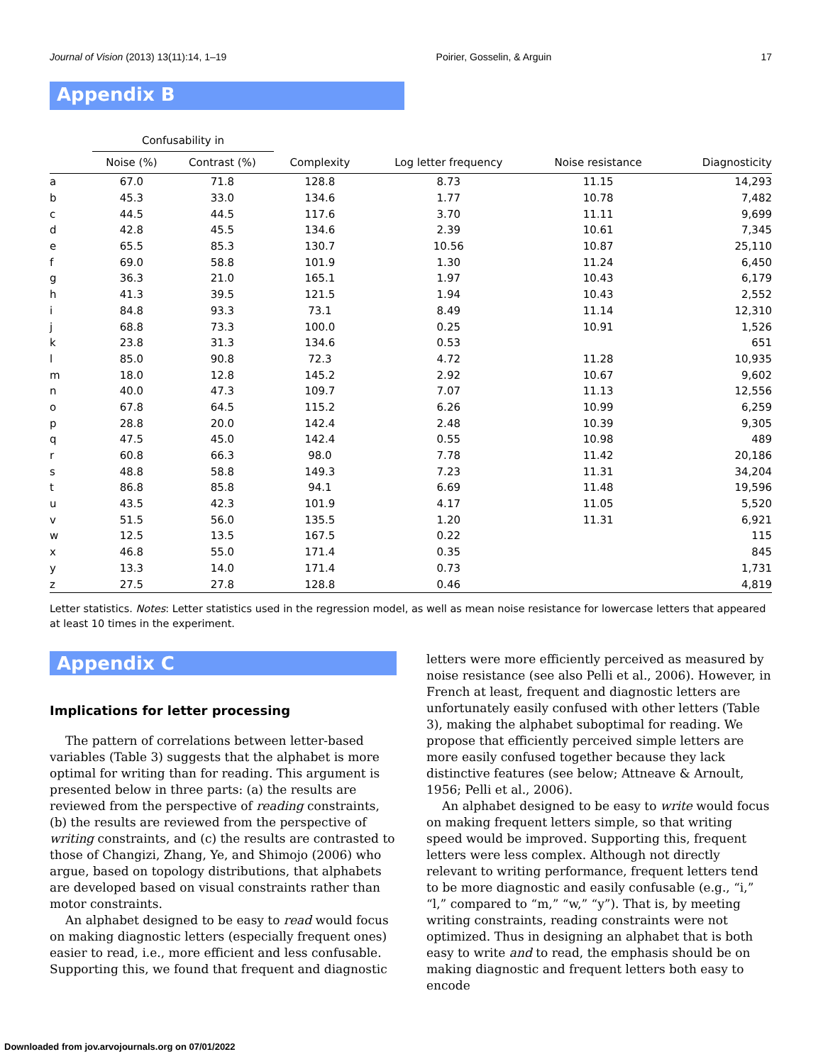Journal of Vision (2013) 13(11):14, 1–19 Poirier, Gosselin, & Arguin 17
Appendix B
| | Confusability in | | | | | |
| --- | --- | --- | --- | --- | --- | --- |
| | Noise (%) | Contrast (%) | Complexity | Log letter frequency | Noise resistance | Diagnosticity |
| a | 67.0 | 71.8 | 128.8 | 8.73 | 11.15 | 14,293 |
| b | 45.3 | 33.0 | 134.6 | 1.77 | 10.78 | 7,482 |
| c | 44.5 | 44.5 | 117.6 | 3.70 | 11.11 | 9,699 |
| d | 42.8 | 45.5 | 134.6 | 2.39 | 10.61 | 7,345 |
| e | 65.5 | 85.3 | 130.7 | 10.56 | 10.87 | 25,110 |
| f | 69.0 | 58.8 | 101.9 | 1.30 | 11.24 | 6,450 |
| g | 36.3 | 21.0 | 165.1 | 1.97 | 10.43 | 6,179 |
| h | 41.3 | 39.5 | 121.5 | 1.94 | 10.43 | 2,552 |
| i | 84.8 | 93.3 | 73.1 | 8.49 | 11.14 | 12,310 |
| j | 68.8 | 73.3 | 100.0 | 0.25 | 10.91 | 1,526 |
| k | 23.8 | 31.3 | 134.6 | 0.53 | | 651 |
| l | 85.0 | 90.8 | 72.3 | 4.72 | 11.28 | 10,935 |
| m | 18.0 | 12.8 | 145.2 | 2.92 | 10.67 | 9,602 |
| n | 40.0 | 47.3 | 109.7 | 7.07 | 11.13 | 12,556 |
| o | 67.8 | 64.5 | 115.2 | 6.26 | 10.99 | 6,259 |
| p | 28.8 | 20.0 | 142.4 | 2.48 | 10.39 | 9,305 |
| q | 47.5 | 45.0 | 142.4 | 0.55 | 10.98 | 489 |
| r | 60.8 | 66.3 | 98.0 | 7.78 | 11.42 | 20,186 |
| s | 48.8 | 58.8 | 149.3 | 7.23 | 11.31 | 34,204 |
| t | 86.8 | 85.8 | 94.1 | 6.69 | 11.48 | 19,596 |
| u | 43.5 | 42.3 | 101.9 | 4.17 | 11.05 | 5,520 |
| v | 51.5 | 56.0 | 135.5 | 1.20 | 11.31 | 6,921 |
| w | 12.5 | 13.5 | 167.5 | 0.22 | | 115 |
| x | 46.8 | 55.0 | 171.4 | 0.35 | | 845 |
| y | 13.3 | 14.0 | 171.4 | 0.73 | | 1,731 |
| z | 27.5 | 27.8 | 128.8 | 0.46 | | 4,819 |
Letter statistics. Notes: Letter statistics used in the regression model, as well as mean noise resistance for lowercase letters that appeared at least 10 times in the experiment.
Appendix C
Implications for letter processing
The pattern of correlations between letter-based variables (Table 3) suggests that the alphabet is more optimal for writing than for reading. This argument is presented below in three parts: (a) the results are reviewed from the perspective of reading constraints, (b) the results are reviewed from the perspective of writing constraints, and (c) the results are contrasted to those of Changizi, Zhang, Ye, and Shimojo (2006) who argue, based on topology distributions, that alphabets are developed based on visual constraints rather than motor constraints.
An alphabet designed to be easy to read would focus on making diagnostic letters (especially frequent ones) easier to read, i.e., more efficient and less confusable. Supporting this, we found that frequent and diagnostic
letters were more efficiently perceived as measured by noise resistance (see also Pelli et al., 2006). However, in French at least, frequent and diagnostic letters are unfortunately easily confused with other letters (Table 3), making the alphabet suboptimal for reading. We propose that efficiently perceived simple letters are more easily confused together because they lack distinctive features (see below; Attneave & Arnoult, 1956; Pelli et al., 2006).
An alphabet designed to be easy to write would focus on making frequent letters simple, so that writing speed would be improved. Supporting this, frequent letters were less complex. Although not directly relevant to writing performance, frequent letters tend to be more diagnostic and easily confusable (e.g., “i,” “l,” compared to “m,” “w,” “y”). That is, by meeting writing constraints, reading constraints were not optimized. Thus in designing an alphabet that is both easy to write and to read, the emphasis should be on making diagnostic and frequent letters both easy to encode
Downloaded from jov.arvojournals.org on 07/01/2022